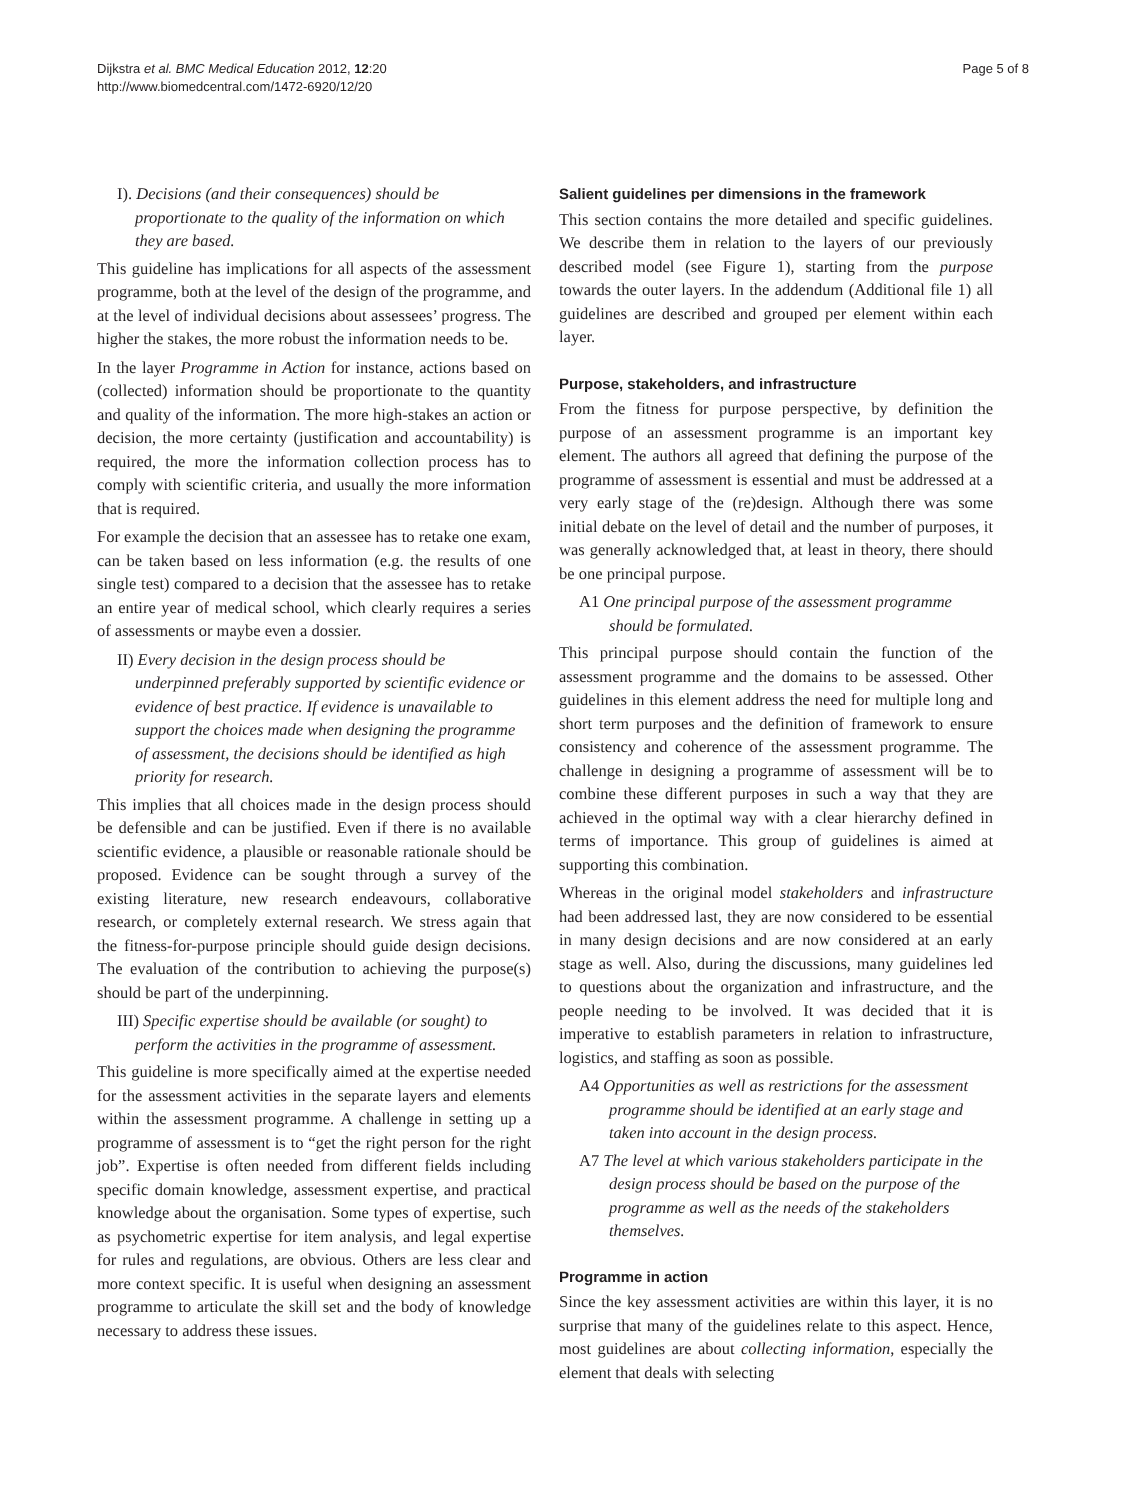Dijkstra et al. BMC Medical Education 2012, 12:20
http://www.biomedcentral.com/1472-6920/12/20
Page 5 of 8
I). Decisions (and their consequences) should be proportionate to the quality of the information on which they are based.
This guideline has implications for all aspects of the assessment programme, both at the level of the design of the programme, and at the level of individual decisions about assessees’ progress. The higher the stakes, the more robust the information needs to be.
In the layer Programme in Action for instance, actions based on (collected) information should be proportionate to the quantity and quality of the information. The more high-stakes an action or decision, the more certainty (justification and accountability) is required, the more the information collection process has to comply with scientific criteria, and usually the more information that is required.
For example the decision that an assessee has to retake one exam, can be taken based on less information (e.g. the results of one single test) compared to a decision that the assessee has to retake an entire year of medical school, which clearly requires a series of assessments or maybe even a dossier.
II) Every decision in the design process should be underpinned preferably supported by scientific evidence or evidence of best practice. If evidence is unavailable to support the choices made when designing the programme of assessment, the decisions should be identified as high priority for research.
This implies that all choices made in the design process should be defensible and can be justified. Even if there is no available scientific evidence, a plausible or reasonable rationale should be proposed. Evidence can be sought through a survey of the existing literature, new research endeavours, collaborative research, or completely external research. We stress again that the fitness-for-purpose principle should guide design decisions. The evaluation of the contribution to achieving the purpose(s) should be part of the underpinning.
III) Specific expertise should be available (or sought) to perform the activities in the programme of assessment.
This guideline is more specifically aimed at the expertise needed for the assessment activities in the separate layers and elements within the assessment programme. A challenge in setting up a programme of assessment is to “get the right person for the right job”. Expertise is often needed from different fields including specific domain knowledge, assessment expertise, and practical knowledge about the organisation. Some types of expertise, such as psychometric expertise for item analysis, and legal expertise for rules and regulations, are obvious. Others are less clear and more context specific. It is useful when designing an assessment programme to articulate the skill set and the body of knowledge necessary to address these issues.
Salient guidelines per dimensions in the framework
This section contains the more detailed and specific guidelines. We describe them in relation to the layers of our previously described model (see Figure 1), starting from the purpose towards the outer layers. In the addendum (Additional file 1) all guidelines are described and grouped per element within each layer.
Purpose, stakeholders, and infrastructure
From the fitness for purpose perspective, by definition the purpose of an assessment programme is an important key element. The authors all agreed that defining the purpose of the programme of assessment is essential and must be addressed at a very early stage of the (re)design. Although there was some initial debate on the level of detail and the number of purposes, it was generally acknowledged that, at least in theory, there should be one principal purpose.
A1 One principal purpose of the assessment programme should be formulated.
This principal purpose should contain the function of the assessment programme and the domains to be assessed. Other guidelines in this element address the need for multiple long and short term purposes and the definition of framework to ensure consistency and coherence of the assessment programme. The challenge in designing a programme of assessment will be to combine these different purposes in such a way that they are achieved in the optimal way with a clear hierarchy defined in terms of importance. This group of guidelines is aimed at supporting this combination.
Whereas in the original model stakeholders and infrastructure had been addressed last, they are now considered to be essential in many design decisions and are now considered at an early stage as well. Also, during the discussions, many guidelines led to questions about the organization and infrastructure, and the people needing to be involved. It was decided that it is imperative to establish parameters in relation to infrastructure, logistics, and staffing as soon as possible.
A4 Opportunities as well as restrictions for the assessment programme should be identified at an early stage and taken into account in the design process.
A7 The level at which various stakeholders participate in the design process should be based on the purpose of the programme as well as the needs of the stakeholders themselves.
Programme in action
Since the key assessment activities are within this layer, it is no surprise that many of the guidelines relate to this aspect. Hence, most guidelines are about collecting information, especially the element that deals with selecting